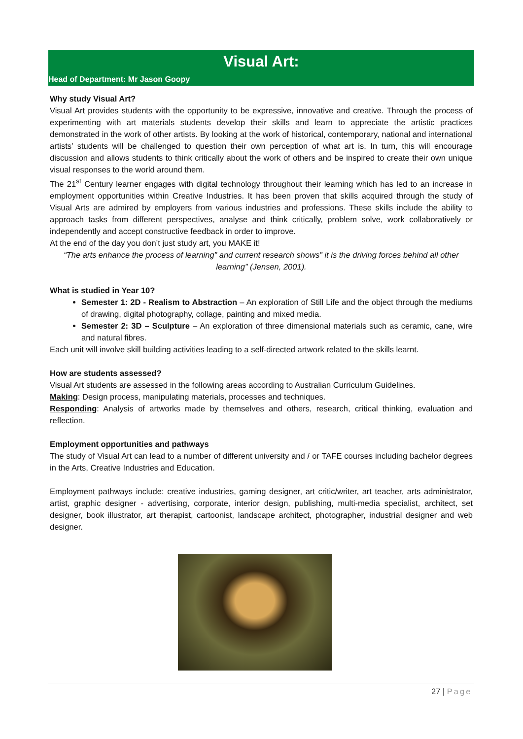Visual Art:
Head of Department: Mr Jason Goopy
Why study Visual Art?
Visual Art provides students with the opportunity to be expressive, innovative and creative. Through the process of experimenting with art materials students develop their skills and learn to appreciate the artistic practices demonstrated in the work of other artists. By looking at the work of historical, contemporary, national and international artists’ students will be challenged to question their own perception of what art is. In turn, this will encourage discussion and allows students to think critically about the work of others and be inspired to create their own unique visual responses to the world around them.
The 21<sup>st</sup> Century learner engages with digital technology throughout their learning which has led to an increase in employment opportunities within Creative Industries. It has been proven that skills acquired through the study of Visual Arts are admired by employers from various industries and professions. These skills include the ability to approach tasks from different perspectives, analyse and think critically, problem solve, work collaboratively or independently and accept constructive feedback in order to improve.
At the end of the day you don’t just study art, you MAKE it!
“The arts enhance the process of learning” and current research shows” it is the driving forces behind all other learning” (Jensen, 2001).
What is studied in Year 10?
Semester 1: 2D - Realism to Abstraction – An exploration of Still Life and the object through the mediums of drawing, digital photography, collage, painting and mixed media.
Semester 2: 3D – Sculpture – An exploration of three dimensional materials such as ceramic, cane, wire and natural fibres.
Each unit will involve skill building activities leading to a self-directed artwork related to the skills learnt.
How are students assessed?
Visual Art students are assessed in the following areas according to Australian Curriculum Guidelines.
Making: Design process, manipulating materials, processes and techniques.
Responding: Analysis of artworks made by themselves and others, research, critical thinking, evaluation and reflection.
Employment opportunities and pathways
The study of Visual Art can lead to a number of different university and / or TAFE courses including bachelor degrees in the Arts, Creative Industries and Education.
Employment pathways include: creative industries, gaming designer, art critic/writer, art teacher, arts administrator, artist, graphic designer - advertising, corporate, interior design, publishing, multi-media specialist, architect, set designer, book illustrator, art therapist, cartoonist, landscape architect, photographer, industrial designer and web designer.
27 | Page